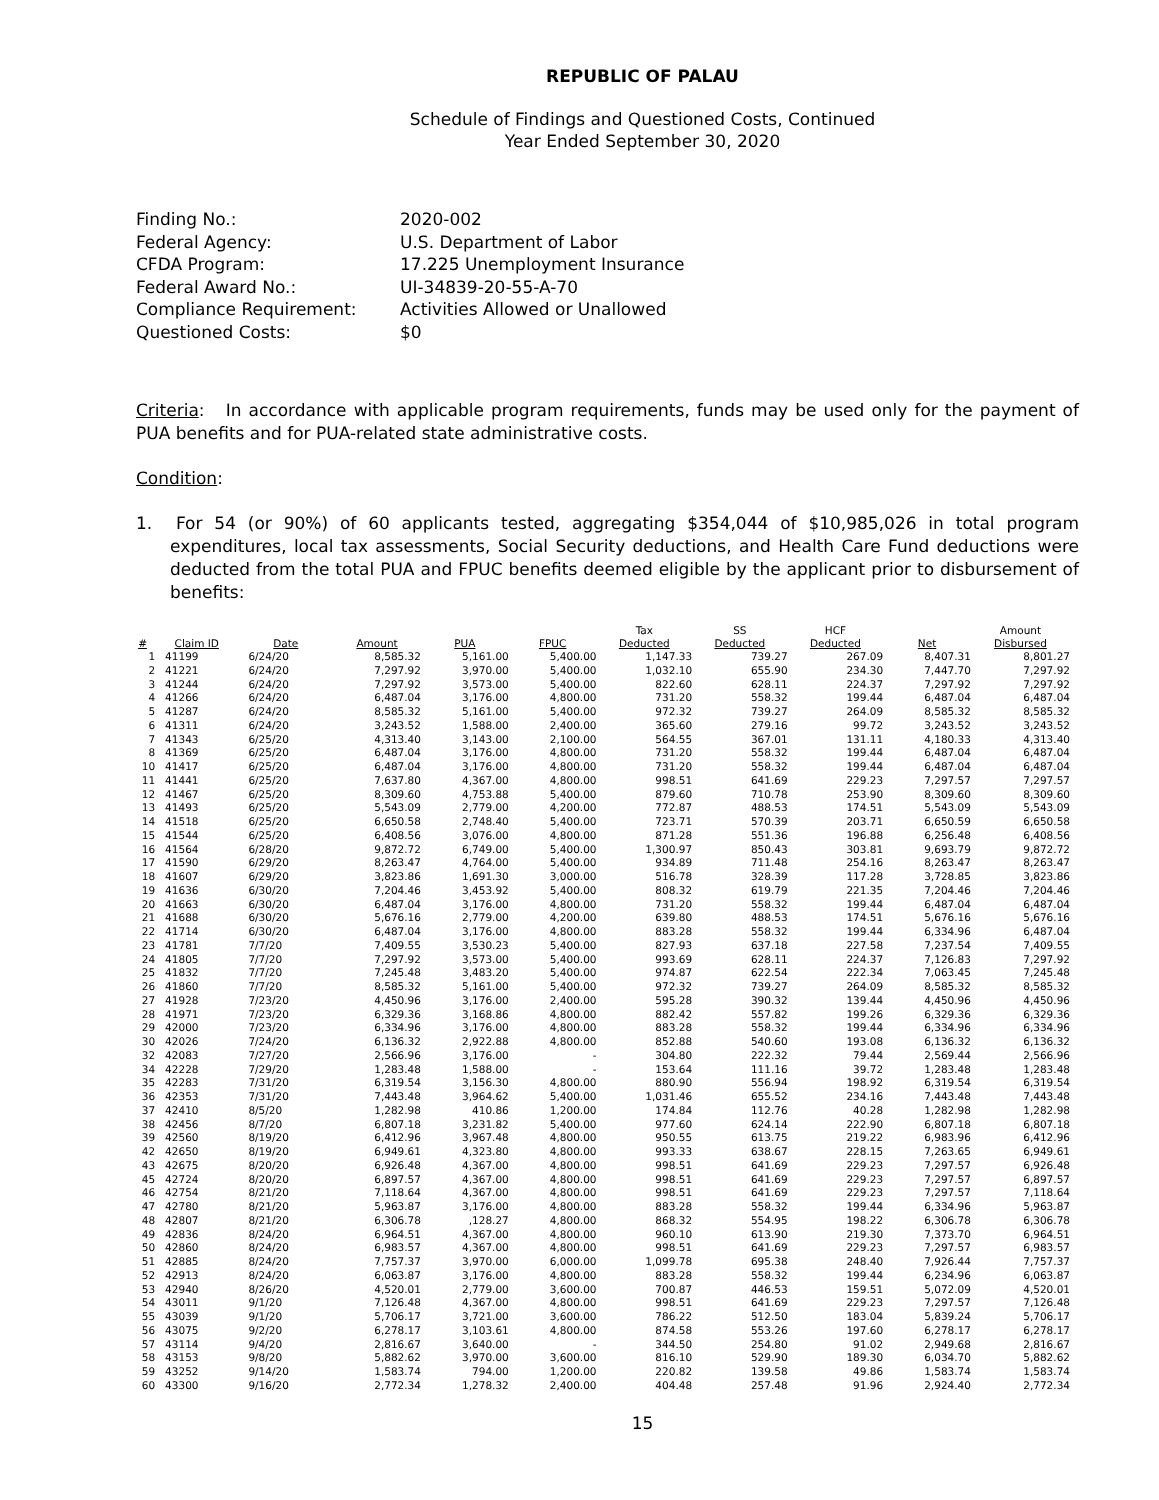REPUBLIC OF PALAU
Schedule of Findings and Questioned Costs, Continued
Year Ended September 30, 2020
| Finding No.: | 2020-002 |
| Federal Agency: | U.S. Department of Labor |
| CFDA Program: | 17.225 Unemployment Insurance |
| Federal Award No.: | UI-34839-20-55-A-70 |
| Compliance Requirement: | Activities Allowed or Unallowed |
| Questioned Costs: | $0 |
Criteria: In accordance with applicable program requirements, funds may be used only for the payment of PUA benefits and for PUA-related state administrative costs.
Condition:
1. For 54 (or 90%) of 60 applicants tested, aggregating $354,044 of $10,985,026 in total program expenditures, local tax assessments, Social Security deductions, and Health Care Fund deductions were deducted from the total PUA and FPUC benefits deemed eligible by the applicant prior to disbursement of benefits:
| # | Claim ID | Date | Amount | PUA | FPUC | Tax Deducted | SS Deducted | HCF Deducted | Net | Amount Disbursed |
| --- | --- | --- | --- | --- | --- | --- | --- | --- | --- | --- |
| 1 | 41199 | 6/24/20 | 8,585.32 | 5,161.00 | 5,400.00 | 1,147.33 | 739.27 | 267.09 | 8,407.31 | 8,801.27 |
| 2 | 41221 | 6/24/20 | 7,297.92 | 3,970.00 | 5,400.00 | 1,032.10 | 655.90 | 234.30 | 7,447.70 | 7,297.92 |
| 3 | 41244 | 6/24/20 | 7,297.92 | 3,573.00 | 5,400.00 | 822.60 | 628.11 | 224.37 | 7,297.92 | 7,297.92 |
| 4 | 41266 | 6/24/20 | 6,487.04 | 3,176.00 | 4,800.00 | 731.20 | 558.32 | 199.44 | 6,487.04 | 6,487.04 |
| 5 | 41287 | 6/24/20 | 8,585.32 | 5,161.00 | 5,400.00 | 972.32 | 739.27 | 264.09 | 8,585.32 | 8,585.32 |
| 6 | 41311 | 6/24/20 | 3,243.52 | 1,588.00 | 2,400.00 | 365.60 | 279.16 | 99.72 | 3,243.52 | 3,243.52 |
| 7 | 41343 | 6/25/20 | 4,313.40 | 3,143.00 | 2,100.00 | 564.55 | 367.01 | 131.11 | 4,180.33 | 4,313.40 |
| 8 | 41369 | 6/25/20 | 6,487.04 | 3,176.00 | 4,800.00 | 731.20 | 558.32 | 199.44 | 6,487.04 | 6,487.04 |
| 10 | 41417 | 6/25/20 | 6,487.04 | 3,176.00 | 4,800.00 | 731.20 | 558.32 | 199.44 | 6,487.04 | 6,487.04 |
| 11 | 41441 | 6/25/20 | 7,637.80 | 4,367.00 | 4,800.00 | 998.51 | 641.69 | 229.23 | 7,297.57 | 7,297.57 |
| 12 | 41467 | 6/25/20 | 8,309.60 | 4,753.88 | 5,400.00 | 879.60 | 710.78 | 253.90 | 8,309.60 | 8,309.60 |
| 13 | 41493 | 6/25/20 | 5,543.09 | 2,779.00 | 4,200.00 | 772.87 | 488.53 | 174.51 | 5,543.09 | 5,543.09 |
| 14 | 41518 | 6/25/20 | 6,650.58 | 2,748.40 | 5,400.00 | 723.71 | 570.39 | 203.71 | 6,650.59 | 6,650.58 |
| 15 | 41544 | 6/25/20 | 6,408.56 | 3,076.00 | 4,800.00 | 871.28 | 551.36 | 196.88 | 6,256.48 | 6,408.56 |
| 16 | 41564 | 6/28/20 | 9,872.72 | 6,749.00 | 5,400.00 | 1,300.97 | 850.43 | 303.81 | 9,693.79 | 9,872.72 |
| 17 | 41590 | 6/29/20 | 8,263.47 | 4,764.00 | 5,400.00 | 934.89 | 711.48 | 254.16 | 8,263.47 | 8,263.47 |
| 18 | 41607 | 6/29/20 | 3,823.86 | 1,691.30 | 3,000.00 | 516.78 | 328.39 | 117.28 | 3,728.85 | 3,823.86 |
| 19 | 41636 | 6/30/20 | 7,204.46 | 3,453.92 | 5,400.00 | 808.32 | 619.79 | 221.35 | 7,204.46 | 7,204.46 |
| 20 | 41663 | 6/30/20 | 6,487.04 | 3,176.00 | 4,800.00 | 731.20 | 558.32 | 199.44 | 6,487.04 | 6,487.04 |
| 21 | 41688 | 6/30/20 | 5,676.16 | 2,779.00 | 4,200.00 | 639.80 | 488.53 | 174.51 | 5,676.16 | 5,676.16 |
| 22 | 41714 | 6/30/20 | 6,487.04 | 3,176.00 | 4,800.00 | 883.28 | 558.32 | 199.44 | 6,334.96 | 6,487.04 |
| 23 | 41781 | 7/7/20 | 7,409.55 | 3,530.23 | 5,400.00 | 827.93 | 637.18 | 227.58 | 7,237.54 | 7,409.55 |
| 24 | 41805 | 7/7/20 | 7,297.92 | 3,573.00 | 5,400.00 | 993.69 | 628.11 | 224.37 | 7,126.83 | 7,297.92 |
| 25 | 41832 | 7/7/20 | 7,245.48 | 3,483.20 | 5,400.00 | 974.87 | 622.54 | 222.34 | 7,063.45 | 7,245.48 |
| 26 | 41860 | 7/7/20 | 8,585.32 | 5,161.00 | 5,400.00 | 972.32 | 739.27 | 264.09 | 8,585.32 | 8,585.32 |
| 27 | 41928 | 7/23/20 | 4,450.96 | 3,176.00 | 2,400.00 | 595.28 | 390.32 | 139.44 | 4,450.96 | 4,450.96 |
| 28 | 41971 | 7/23/20 | 6,329.36 | 3,168.86 | 4,800.00 | 882.42 | 557.82 | 199.26 | 6,329.36 | 6,329.36 |
| 29 | 42000 | 7/23/20 | 6,334.96 | 3,176.00 | 4,800.00 | 883.28 | 558.32 | 199.44 | 6,334.96 | 6,334.96 |
| 30 | 42026 | 7/24/20 | 6,136.32 | 2,922.88 | 4,800.00 | 852.88 | 540.60 | 193.08 | 6,136.32 | 6,136.32 |
| 32 | 42083 | 7/27/20 | 2,566.96 | 3,176.00 | - | 304.80 | 222.32 | 79.44 | 2,569.44 | 2,566.96 |
| 34 | 42228 | 7/29/20 | 1,283.48 | 1,588.00 | - | 153.64 | 111.16 | 39.72 | 1,283.48 | 1,283.48 |
| 35 | 42283 | 7/31/20 | 6,319.54 | 3,156.30 | 4,800.00 | 880.90 | 556.94 | 198.92 | 6,319.54 | 6,319.54 |
| 36 | 42353 | 7/31/20 | 7,443.48 | 3,964.62 | 5,400.00 | 1,031.46 | 655.52 | 234.16 | 7,443.48 | 7,443.48 |
| 37 | 42410 | 8/5/20 | 1,282.98 | 410.86 | 1,200.00 | 174.84 | 112.76 | 40.28 | 1,282.98 | 1,282.98 |
| 38 | 42456 | 8/7/20 | 6,807.18 | 3,231.82 | 5,400.00 | 977.60 | 624.14 | 222.90 | 6,807.18 | 6,807.18 |
| 39 | 42560 | 8/19/20 | 6,412.96 | 3,967.48 | 4,800.00 | 950.55 | 613.75 | 219.22 | 6,983.96 | 6,412.96 |
| 42 | 42650 | 8/19/20 | 6,949.61 | 4,323.80 | 4,800.00 | 993.33 | 638.67 | 228.15 | 7,263.65 | 6,949.61 |
| 43 | 42675 | 8/20/20 | 6,926.48 | 4,367.00 | 4,800.00 | 998.51 | 641.69 | 229.23 | 7,297.57 | 6,926.48 |
| 45 | 42724 | 8/20/20 | 6,897.57 | 4,367.00 | 4,800.00 | 998.51 | 641.69 | 229.23 | 7,297.57 | 6,897.57 |
| 46 | 42754 | 8/21/20 | 7,118.64 | 4,367.00 | 4,800.00 | 998.51 | 641.69 | 229.23 | 7,297.57 | 7,118.64 |
| 47 | 42780 | 8/21/20 | 5,963.87 | 3,176.00 | 4,800.00 | 883.28 | 558.32 | 199.44 | 6,334.96 | 5,963.87 |
| 48 | 42807 | 8/21/20 | 6,306.78 | ,128.27 | 4,800.00 | 868.32 | 554.95 | 198.22 | 6,306.78 | 6,306.78 |
| 49 | 42836 | 8/24/20 | 6,964.51 | 4,367.00 | 4,800.00 | 960.10 | 613.90 | 219.30 | 7,373.70 | 6,964.51 |
| 50 | 42860 | 8/24/20 | 6,983.57 | 4,367.00 | 4,800.00 | 998.51 | 641.69 | 229.23 | 7,297.57 | 6,983.57 |
| 51 | 42885 | 8/24/20 | 7,757.37 | 3,970.00 | 6,000.00 | 1,099.78 | 695.38 | 248.40 | 7,926.44 | 7,757.37 |
| 52 | 42913 | 8/24/20 | 6,063.87 | 3,176.00 | 4,800.00 | 883.28 | 558.32 | 199.44 | 6,234.96 | 6,063.87 |
| 53 | 42940 | 8/26/20 | 4,520.01 | 2,779.00 | 3,600.00 | 700.87 | 446.53 | 159.51 | 5,072.09 | 4,520.01 |
| 54 | 43011 | 9/1/20 | 7,126.48 | 4,367.00 | 4,800.00 | 998.51 | 641.69 | 229.23 | 7,297.57 | 7,126.48 |
| 55 | 43039 | 9/1/20 | 5,706.17 | 3,721.00 | 3,600.00 | 786.22 | 512.50 | 183.04 | 5,839.24 | 5,706.17 |
| 56 | 43075 | 9/2/20 | 6,278.17 | 3,103.61 | 4,800.00 | 874.58 | 553.26 | 197.60 | 6,278.17 | 6,278.17 |
| 57 | 43114 | 9/4/20 | 2,816.67 | 3,640.00 | - | 344.50 | 254.80 | 91.02 | 2,949.68 | 2,816.67 |
| 58 | 43153 | 9/8/20 | 5,882.62 | 3,970.00 | 3,600.00 | 816.10 | 529.90 | 189.30 | 6,034.70 | 5,882.62 |
| 59 | 43252 | 9/14/20 | 1,583.74 | 794.00 | 1,200.00 | 220.82 | 139.58 | 49.86 | 1,583.74 | 1,583.74 |
| 60 | 43300 | 9/16/20 | 2,772.34 | 1,278.32 | 2,400.00 | 404.48 | 257.48 | 91.96 | 2,924.40 | 2,772.34 |
15